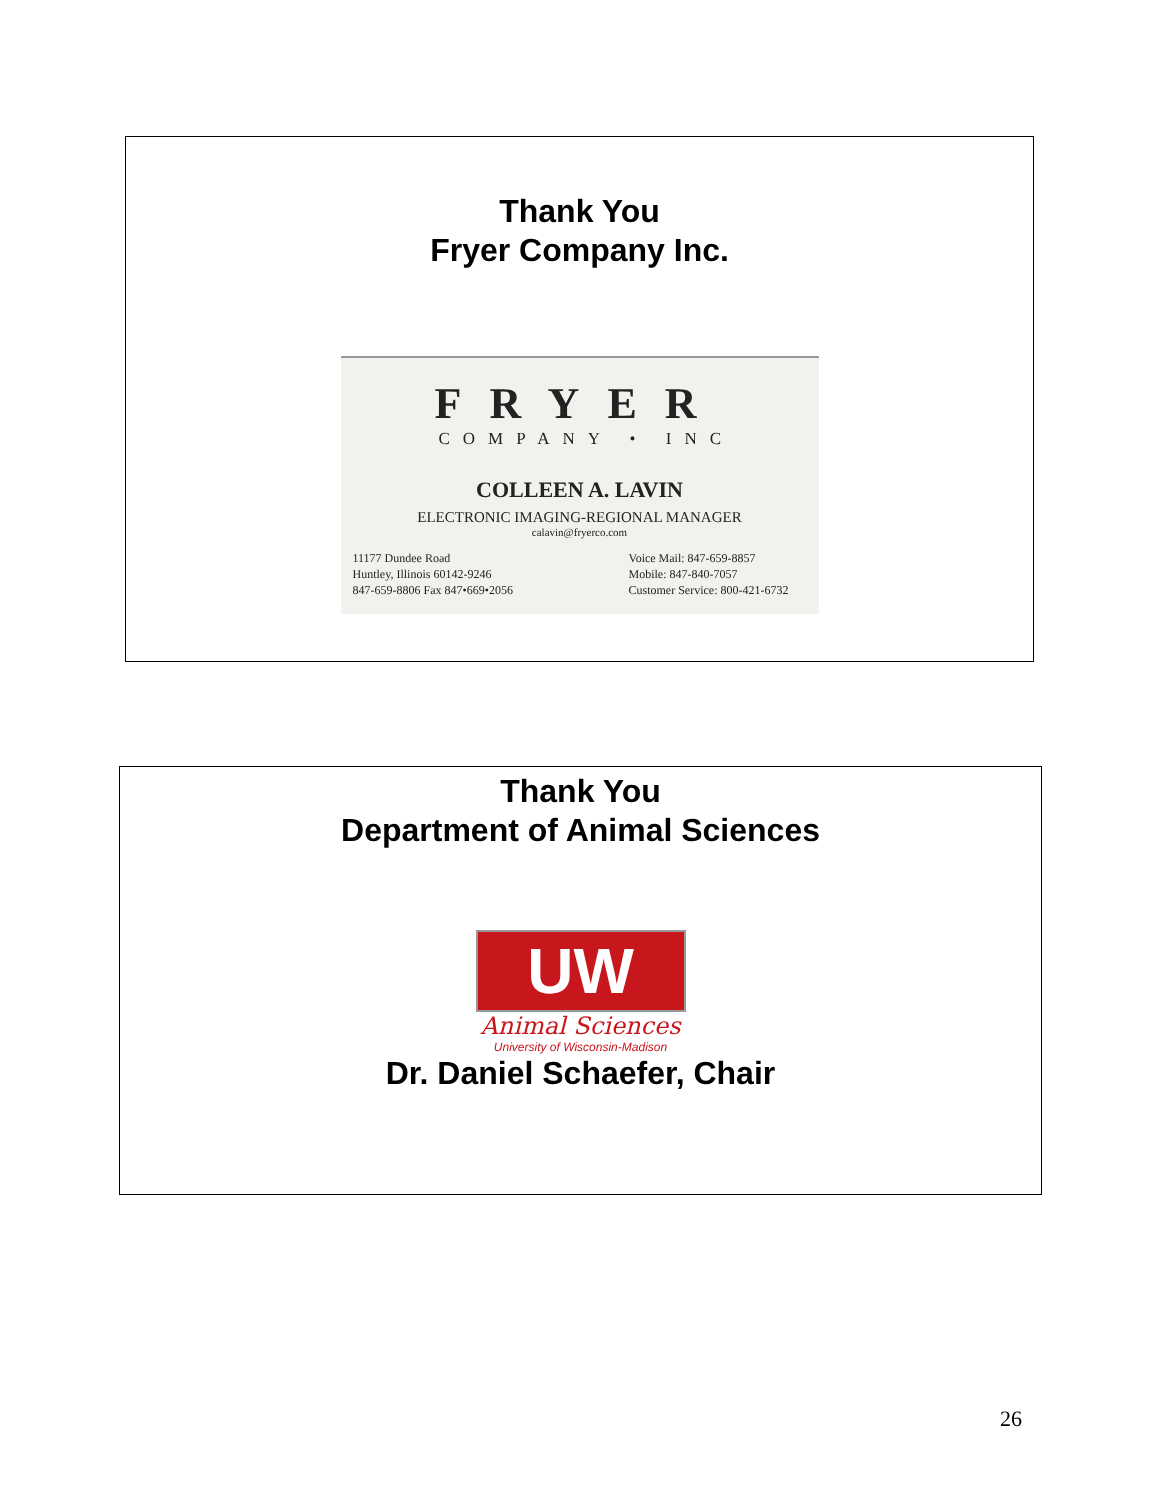Thank You
Fryer Company Inc.
FRYER
COMPANY • INC
COLLEEN A. LAVIN
ELECTRONIC IMAGING-REGIONAL MANAGER
calavin@fryerco.com
11177 Dundee Road
Huntley, Illinois 60142-9246
847-659-8806 Fax 847•669•2056
Voice Mail: 847-659-8857
Mobile: 847-840-7057
Customer Service: 800-421-6732
Thank You
Department of Animal Sciences
UW
Animal Sciences
University of Wisconsin-Madison
Dr. Daniel Schaefer, Chair
26